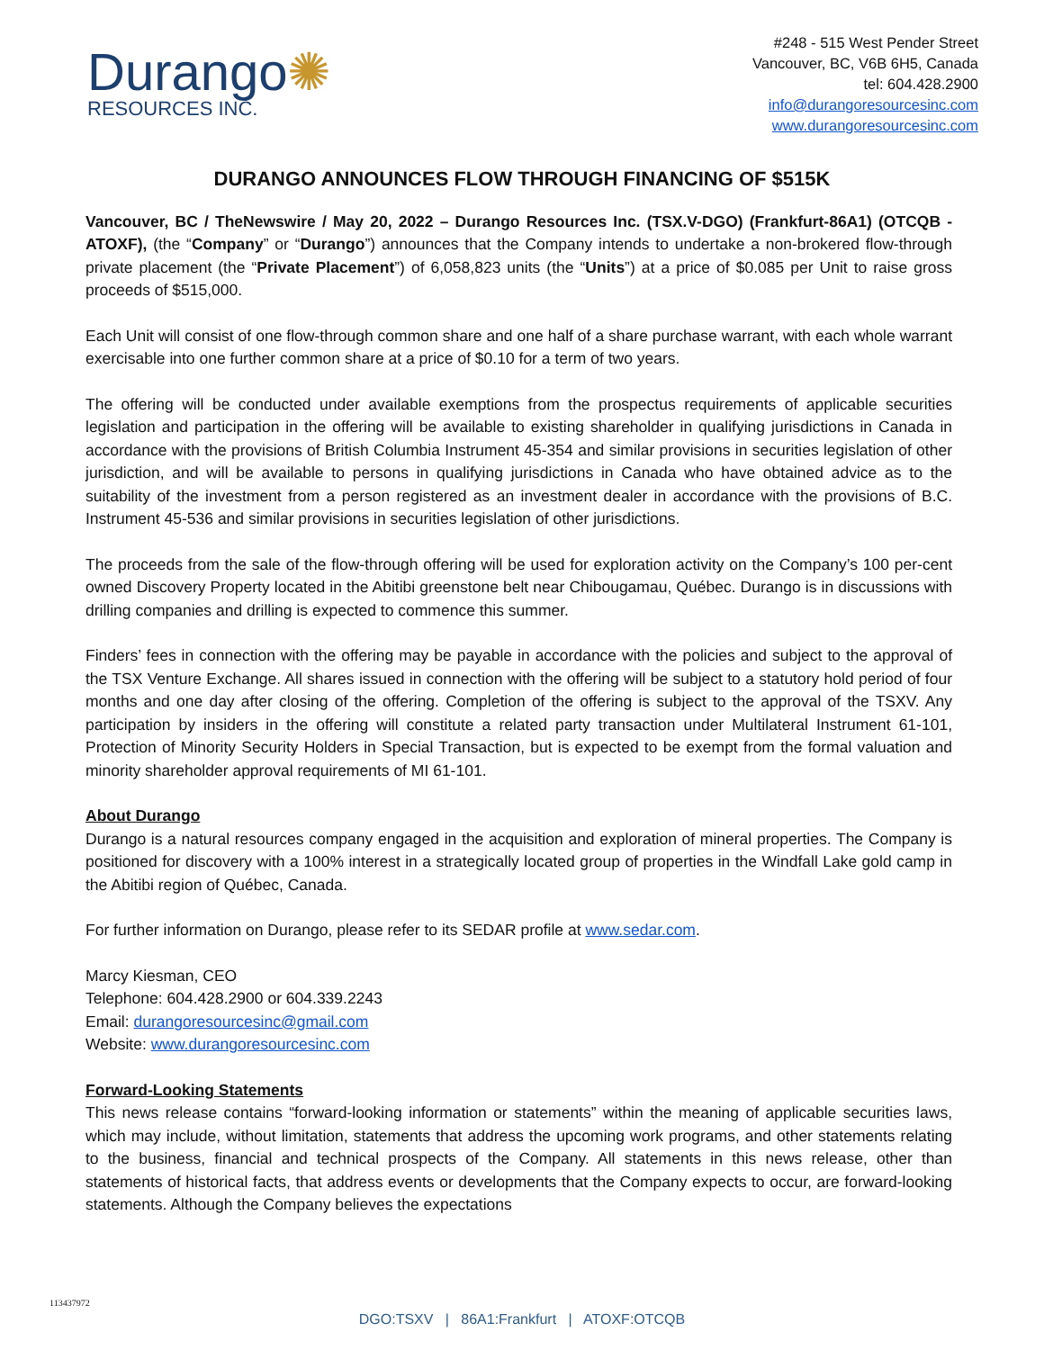Durango✺
RESOURCES INC.
#248 - 515 West Pender Street
Vancouver, BC, V6B 6H5, Canada
tel: 604.428.2900
info@durangoresourcesinc.com
www.durangoresourcesinc.com
DURANGO ANNOUNCES FLOW THROUGH FINANCING OF $515K
Vancouver, BC / TheNewswire / May 20, 2022 – Durango Resources Inc. (TSX.V-DGO) (Frankfurt-86A1) (OTCQB -ATOXF), (the “Company” or “Durango”) announces that the Company intends to undertake a non-brokered flow-through private placement (the “Private Placement”) of 6,058,823 units (the “Units”) at a price of $0.085 per Unit to raise gross proceeds of $515,000.
Each Unit will consist of one flow-through common share and one half of a share purchase warrant, with each whole warrant exercisable into one further common share at a price of $0.10 for a term of two years.
The offering will be conducted under available exemptions from the prospectus requirements of applicable securities legislation and participation in the offering will be available to existing shareholder in qualifying jurisdictions in Canada in accordance with the provisions of British Columbia Instrument 45-354 and similar provisions in securities legislation of other jurisdiction, and will be available to persons in qualifying jurisdictions in Canada who have obtained advice as to the suitability of the investment from a person registered as an investment dealer in accordance with the provisions of B.C. Instrument 45-536 and similar provisions in securities legislation of other jurisdictions.
The proceeds from the sale of the flow-through offering will be used for exploration activity on the Company’s 100 per-cent owned Discovery Property located in the Abitibi greenstone belt near Chibougamau, Québec. Durango is in discussions with drilling companies and drilling is expected to commence this summer.
Finders’ fees in connection with the offering may be payable in accordance with the policies and subject to the approval of the TSX Venture Exchange. All shares issued in connection with the offering will be subject to a statutory hold period of four months and one day after closing of the offering. Completion of the offering is subject to the approval of the TSXV. Any participation by insiders in the offering will constitute a related party transaction under Multilateral Instrument 61-101, Protection of Minority Security Holders in Special Transaction, but is expected to be exempt from the formal valuation and minority shareholder approval requirements of MI 61-101.
About Durango
Durango is a natural resources company engaged in the acquisition and exploration of mineral properties. The Company is positioned for discovery with a 100% interest in a strategically located group of properties in the Windfall Lake gold camp in the Abitibi region of Québec, Canada.
For further information on Durango, please refer to its SEDAR profile at www.sedar.com.
Marcy Kiesman, CEO
Telephone: 604.428.2900 or 604.339.2243
Email: durangoresourcesinc@gmail.com
Website: www.durangoresourcesinc.com
Forward-Looking Statements
This news release contains “forward-looking information or statements” within the meaning of applicable securities laws, which may include, without limitation, statements that address the upcoming work programs, and other statements relating to the business, financial and technical prospects of the Company. All statements in this news release, other than statements of historical facts, that address events or developments that the Company expects to occur, are forward-looking statements. Although the Company believes the expectations
113437972
DGO:TSXV | 86A1:Frankfurt | ATOXF:OTCQB